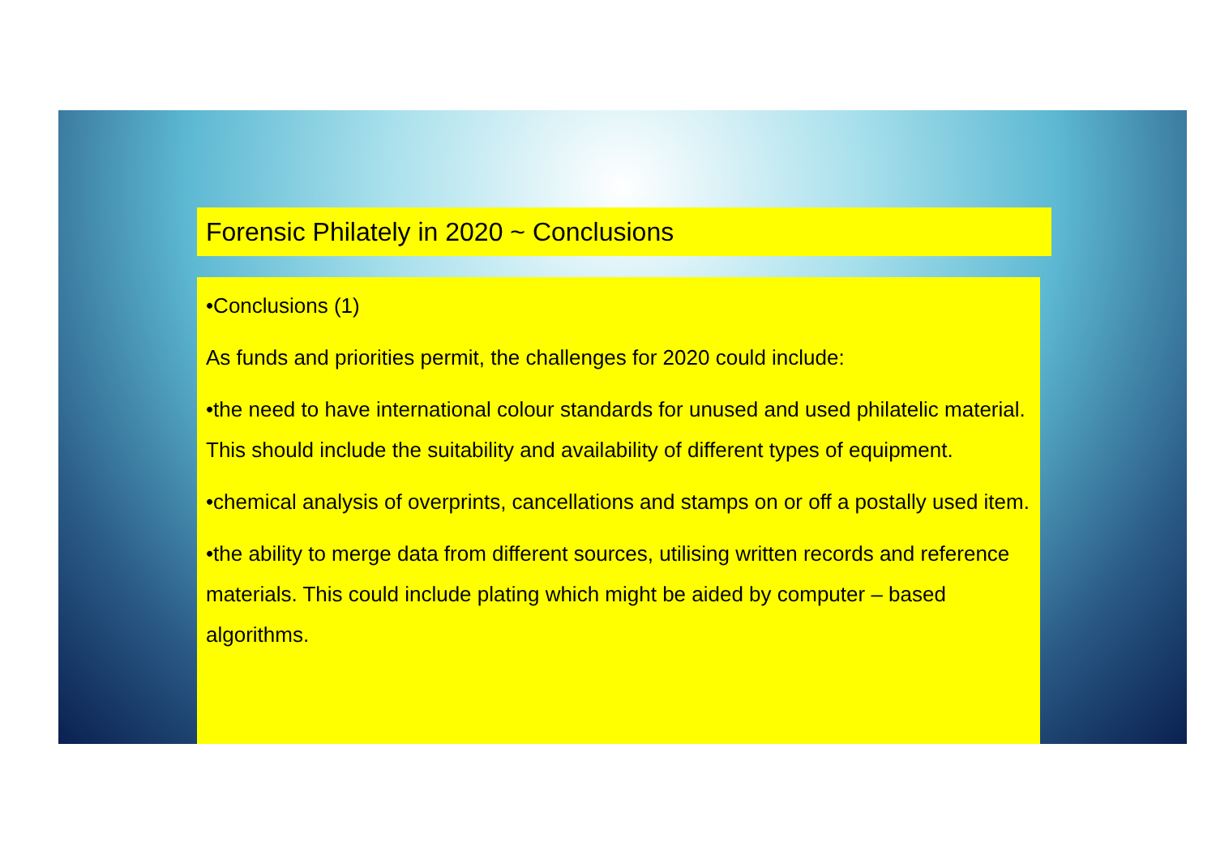Forensic Philately in 2020 ~ Conclusions
•Conclusions (1)
As funds and priorities permit, the challenges for 2020 could include:
•the need to have international colour standards for unused and used philatelic material. This should include the suitability and availability of different types of equipment.
•chemical analysis of overprints, cancellations and stamps on or off a postally used item.
•the ability to merge data from different sources, utilising written records and reference materials. This could include plating which might be aided by computer – based algorithms.